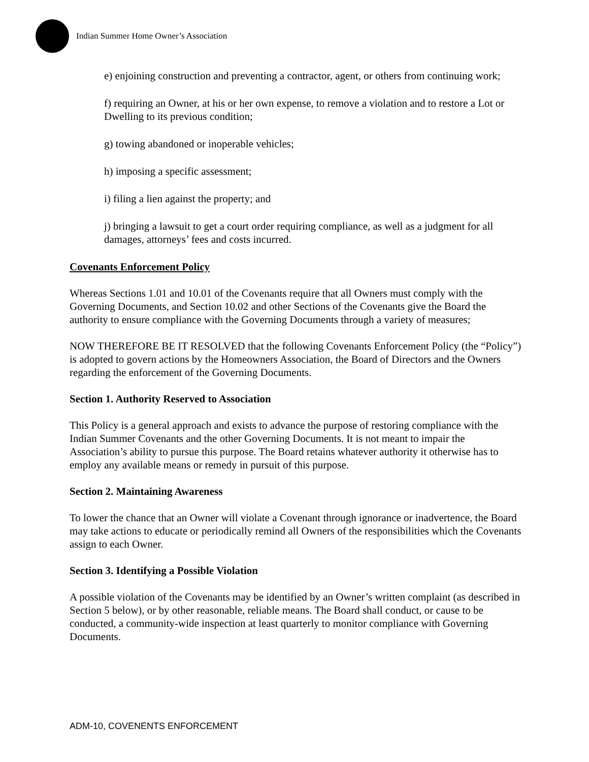Indian Summer Home Owner’s Association
e) enjoining construction and preventing a contractor, agent, or others from continuing work;
f) requiring an Owner, at his or her own expense, to remove a violation and to restore a Lot or Dwelling to its previous condition;
g) towing abandoned or inoperable vehicles;
h) imposing a specific assessment;
i) filing a lien against the property; and
j) bringing a lawsuit to get a court order requiring compliance, as well as a judgment for all damages, attorneys’ fees and costs incurred.
Covenants Enforcement Policy
Whereas Sections 1.01 and 10.01 of the Covenants require that all Owners must comply with the Governing Documents, and Section 10.02 and other Sections of the Covenants give the Board the authority to ensure compliance with the Governing Documents through a variety of measures;
NOW THEREFORE BE IT RESOLVED that the following Covenants Enforcement Policy (the “Policy”) is adopted to govern actions by the Homeowners Association, the Board of Directors and the Owners regarding the enforcement of the Governing Documents.
Section 1. Authority Reserved to Association
This Policy is a general approach and exists to advance the purpose of restoring compliance with the Indian Summer Covenants and the other Governing Documents. It is not meant to impair the Association’s ability to pursue this purpose. The Board retains whatever authority it otherwise has to employ any available means or remedy in pursuit of this purpose.
Section 2. Maintaining Awareness
To lower the chance that an Owner will violate a Covenant through ignorance or inadvertence, the Board may take actions to educate or periodically remind all Owners of the responsibilities which the Covenants assign to each Owner.
Section 3. Identifying a Possible Violation
A possible violation of the Covenants may be identified by an Owner’s written complaint (as described in Section 5 below), or by other reasonable, reliable means. The Board shall conduct, or cause to be conducted, a community-wide inspection at least quarterly to monitor compliance with Governing Documents.
ADM-10, COVENENTS ENFORCEMENT